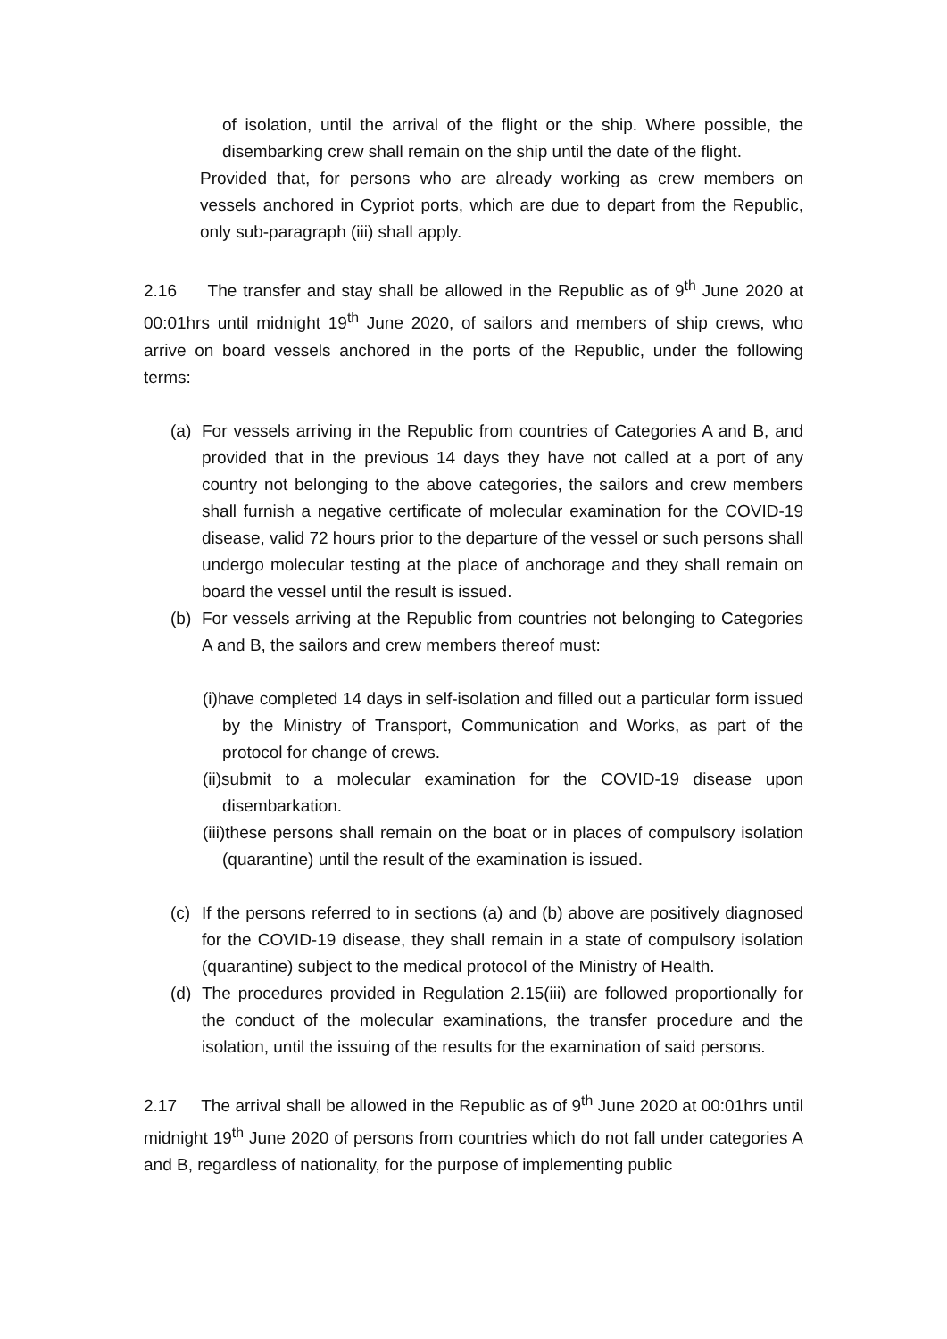of isolation, until the arrival of the flight or the ship. Where possible, the disembarking crew shall remain on the ship until the date of the flight.
Provided that, for persons who are already working as crew members on vessels anchored in Cypriot ports, which are due to depart from the Republic, only sub-paragraph (iii) shall apply.
2.16 The transfer and stay shall be allowed in the Republic as of 9<sup>th</sup> June 2020 at 00:01hrs until midnight 19<sup>th</sup> June 2020, of sailors and members of ship crews, who arrive on board vessels anchored in the ports of the Republic, under the following terms:
(a) For vessels arriving in the Republic from countries of Categories A and B, and provided that in the previous 14 days they have not called at a port of any country not belonging to the above categories, the sailors and crew members shall furnish a negative certificate of molecular examination for the COVID-19 disease, valid 72 hours prior to the departure of the vessel or such persons shall undergo molecular testing at the place of anchorage and they shall remain on board the vessel until the result is issued.
(b) For vessels arriving at the Republic from countries not belonging to Categories A and B, the sailors and crew members thereof must:
(i)have completed 14 days in self-isolation and filled out a particular form issued by the Ministry of Transport, Communication and Works, as part of the protocol for change of crews.
(ii)submit to a molecular examination for the COVID-19 disease upon disembarkation.
(iii)these persons shall remain on the boat or in places of compulsory isolation (quarantine) until the result of the examination is issued.
(c) If the persons referred to in sections (a) and (b) above are positively diagnosed for the COVID-19 disease, they shall remain in a state of compulsory isolation (quarantine) subject to the medical protocol of the Ministry of Health.
(d) The procedures provided in Regulation 2.15(iii) are followed proportionally for the conduct of the molecular examinations, the transfer procedure and the isolation, until the issuing of the results for the examination of said persons.
2.17 The arrival shall be allowed in the Republic as of 9<sup>th</sup> June 2020 at 00:01hrs until midnight 19<sup>th</sup> June 2020 of persons from countries which do not fall under categories A and B, regardless of nationality, for the purpose of implementing public